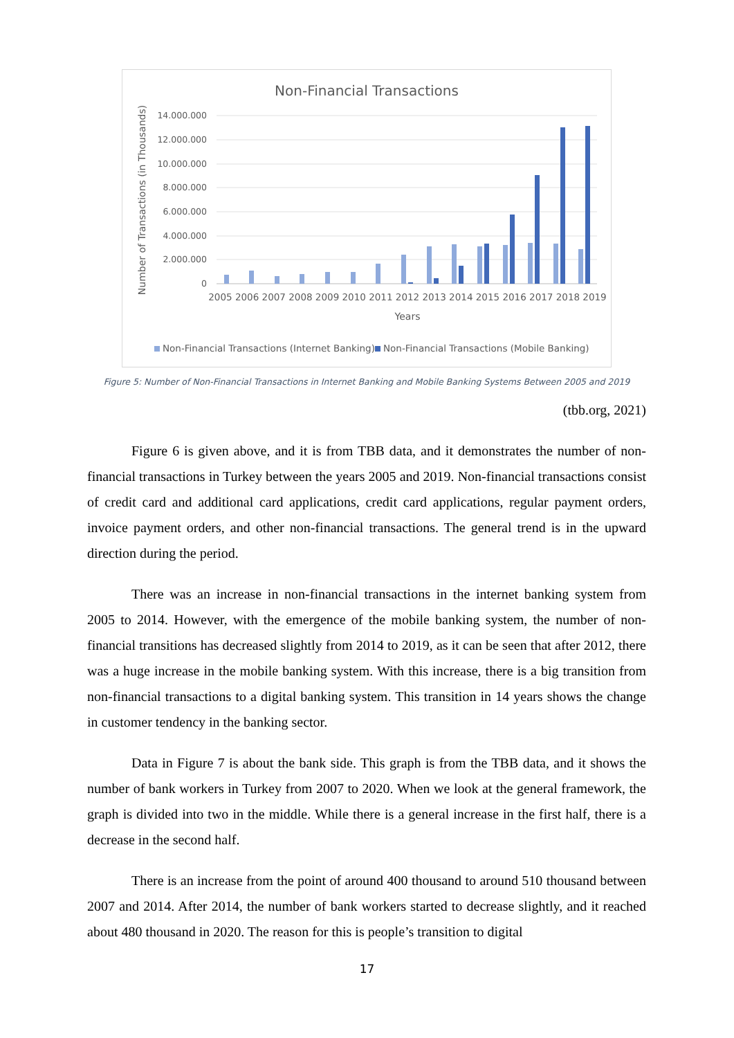Non-Financial Transactions
14.000.000
12.000.000
10.000.000
8.000.000
6.000.000
4.000.000
2.000.000
0
Number of Transactions (in Thousands)
2005 2006 2007 2008 2009 2010 2011 2012 2013 2014 2015 2016 2017 2018 2019
Years
Non-Financial Transactions (Internet Banking)
Non-Financial Transactions (Mobile Banking)
Figure 5: Number of Non-Financial Transactions in Internet Banking and Mobile Banking Systems Between 2005 and 2019
(tbb.org, 2021)
Figure 6 is given above, and it is from TBB data, and it demonstrates the number of non-financial transactions in Turkey between the years 2005 and 2019. Non-financial transactions consist of credit card and additional card applications, credit card applications, regular payment orders, invoice payment orders, and other non-financial transactions. The general trend is in the upward direction during the period.
There was an increase in non-financial transactions in the internet banking system from 2005 to 2014. However, with the emergence of the mobile banking system, the number of non-financial transitions has decreased slightly from 2014 to 2019, as it can be seen that after 2012, there was a huge increase in the mobile banking system. With this increase, there is a big transition from non-financial transactions to a digital banking system. This transition in 14 years shows the change in customer tendency in the banking sector.
Data in Figure 7 is about the bank side. This graph is from the TBB data, and it shows the number of bank workers in Turkey from 2007 to 2020. When we look at the general framework, the graph is divided into two in the middle. While there is a general increase in the first half, there is a decrease in the second half.
There is an increase from the point of around 400 thousand to around 510 thousand between 2007 and 2014. After 2014, the number of bank workers started to decrease slightly, and it reached about 480 thousand in 2020. The reason for this is people’s transition to digital
17